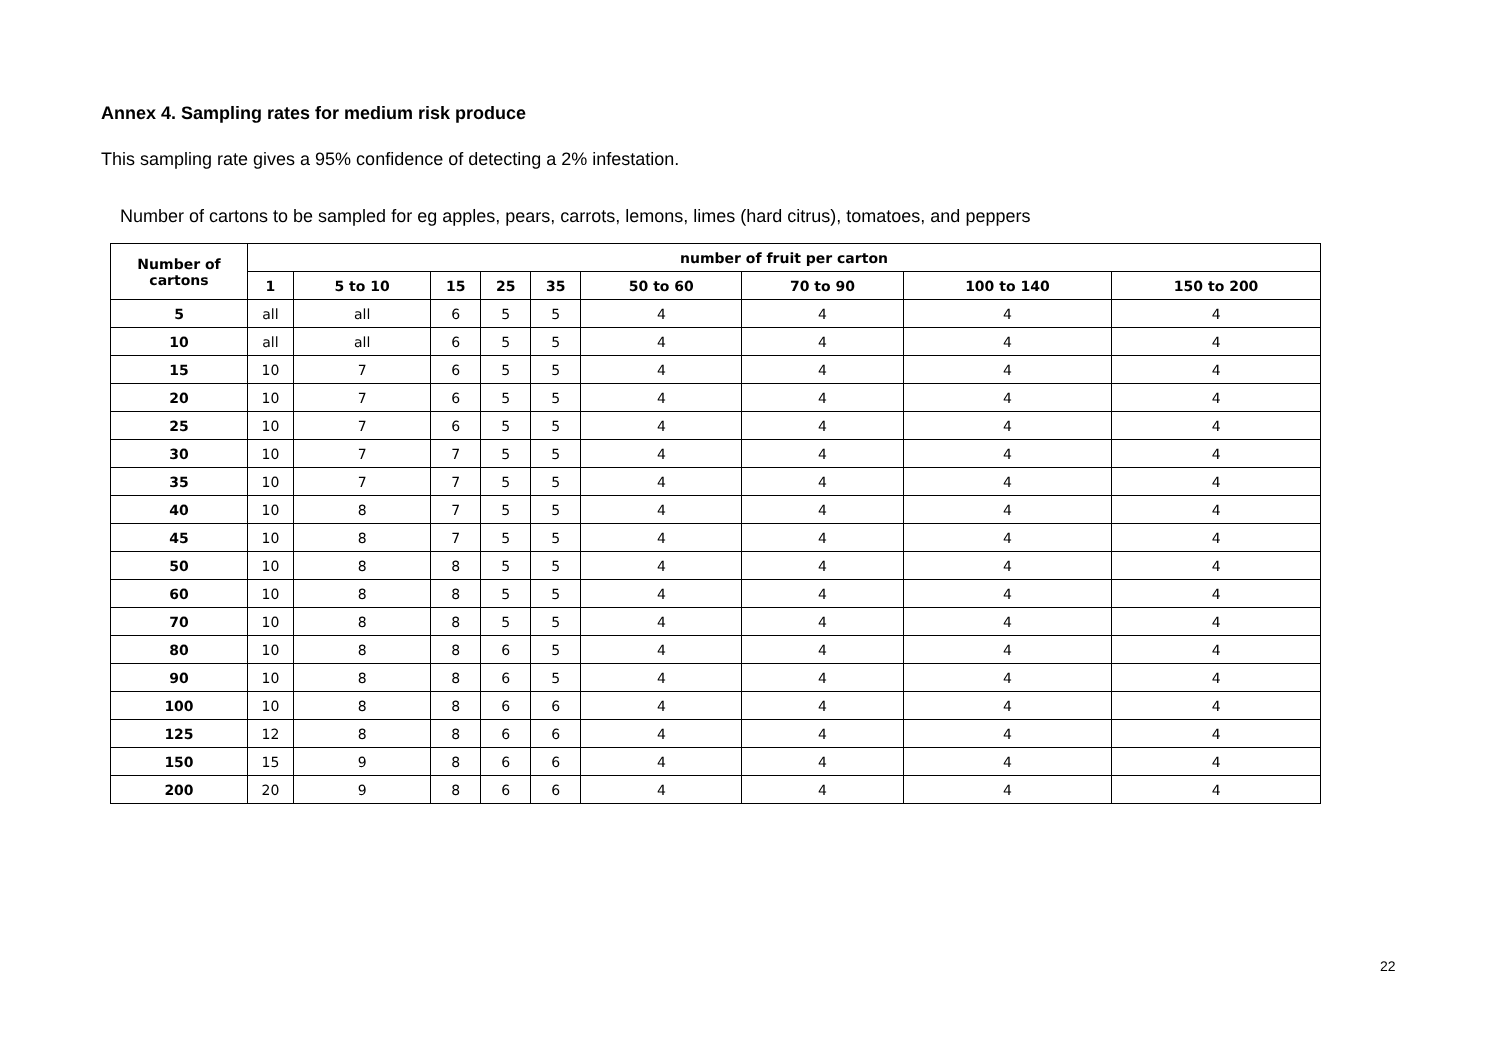Annex 4. Sampling rates for medium risk produce
This sampling rate gives a 95% confidence of detecting a 2% infestation.
Number of cartons to be sampled for eg apples, pears, carrots, lemons, limes (hard citrus), tomatoes, and peppers
| Number of cartons | number of fruit per carton | | | | | | | | |
| --- | --- | --- | --- | --- | --- | --- | --- | --- | --- |
| | 1 | 5 to 10 | 15 | 25 | 35 | 50 to 60 | 70 to 90 | 100 to 140 | 150 to 200 |
| 5 | all | all | 6 | 5 | 5 | 4 | 4 | 4 | 4 |
| 10 | all | all | 6 | 5 | 5 | 4 | 4 | 4 | 4 |
| 15 | 10 | 7 | 6 | 5 | 5 | 4 | 4 | 4 | 4 |
| 20 | 10 | 7 | 6 | 5 | 5 | 4 | 4 | 4 | 4 |
| 25 | 10 | 7 | 6 | 5 | 5 | 4 | 4 | 4 | 4 |
| 30 | 10 | 7 | 7 | 5 | 5 | 4 | 4 | 4 | 4 |
| 35 | 10 | 7 | 7 | 5 | 5 | 4 | 4 | 4 | 4 |
| 40 | 10 | 8 | 7 | 5 | 5 | 4 | 4 | 4 | 4 |
| 45 | 10 | 8 | 7 | 5 | 5 | 4 | 4 | 4 | 4 |
| 50 | 10 | 8 | 8 | 5 | 5 | 4 | 4 | 4 | 4 |
| 60 | 10 | 8 | 8 | 5 | 5 | 4 | 4 | 4 | 4 |
| 70 | 10 | 8 | 8 | 5 | 5 | 4 | 4 | 4 | 4 |
| 80 | 10 | 8 | 8 | 6 | 5 | 4 | 4 | 4 | 4 |
| 90 | 10 | 8 | 8 | 6 | 5 | 4 | 4 | 4 | 4 |
| 100 | 10 | 8 | 8 | 6 | 6 | 4 | 4 | 4 | 4 |
| 125 | 12 | 8 | 8 | 6 | 6 | 4 | 4 | 4 | 4 |
| 150 | 15 | 9 | 8 | 6 | 6 | 4 | 4 | 4 | 4 |
| 200 | 20 | 9 | 8 | 6 | 6 | 4 | 4 | 4 | 4 |
22